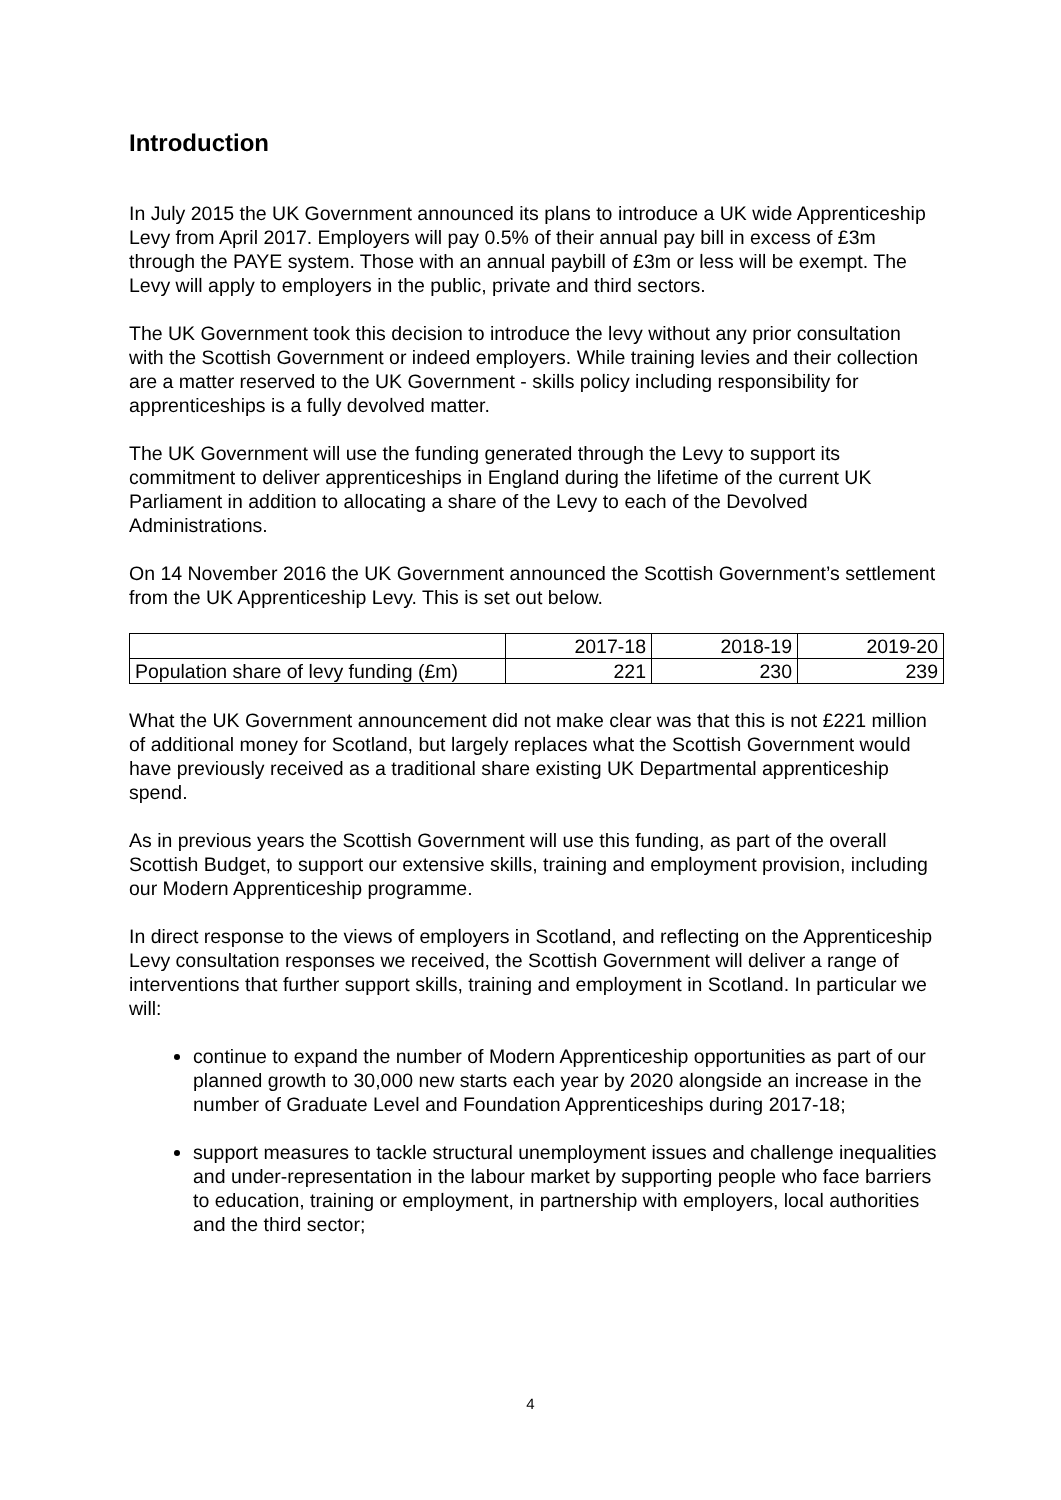Introduction
In July 2015 the UK Government announced its plans to introduce a UK wide Apprenticeship Levy from April 2017. Employers will pay 0.5% of their annual pay bill in excess of £3m through the PAYE system. Those with an annual paybill of £3m or less will be exempt. The Levy will apply to employers in the public, private and third sectors.
The UK Government took this decision to introduce the levy without any prior consultation with the Scottish Government or indeed employers. While training levies and their collection are a matter reserved to the UK Government - skills policy including responsibility for apprenticeships is a fully devolved matter.
The UK Government will use the funding generated through the Levy to support its commitment to deliver apprenticeships in England during the lifetime of the current UK Parliament in addition to allocating a share of the Levy to each of the Devolved Administrations.
On 14 November 2016 the UK Government announced the Scottish Government’s settlement from the UK Apprenticeship Levy. This is set out below.
| | 2017-18 | 2018-19 | 2019-20 |
| --- | --- | --- | --- |
| Population share of levy funding (£m) | 221 | 230 | 239 |
What the UK Government announcement did not make clear was that this is not £221 million of additional money for Scotland, but largely replaces what the Scottish Government would have previously received as a traditional share existing UK Departmental apprenticeship spend.
As in previous years the Scottish Government will use this funding, as part of the overall Scottish Budget, to support our extensive skills, training and employment provision, including our Modern Apprenticeship programme.
In direct response to the views of employers in Scotland, and reflecting on the Apprenticeship Levy consultation responses we received, the Scottish Government will deliver a range of interventions that further support skills, training and employment in Scotland. In particular we will:
continue to expand the number of Modern Apprenticeship opportunities as part of our planned growth to 30,000 new starts each year by 2020 alongside an increase in the number of Graduate Level and Foundation Apprenticeships during 2017-18;
support measures to tackle structural unemployment issues and challenge inequalities and under-representation in the labour market by supporting people who face barriers to education, training or employment, in partnership with employers, local authorities and the third sector;
4